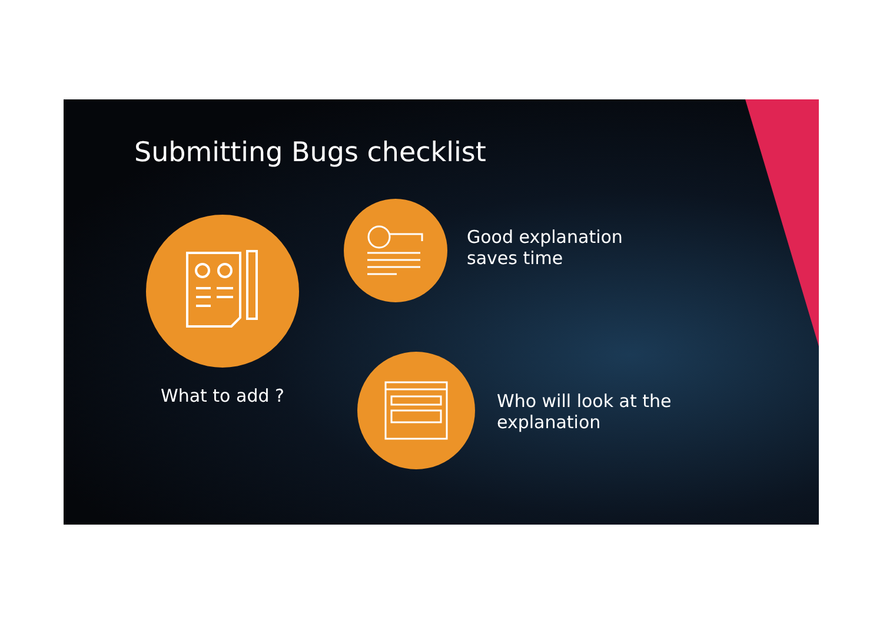Submitting Bugs checklist
What to add ?
Good explanation
saves time
Who will look at the
explanation